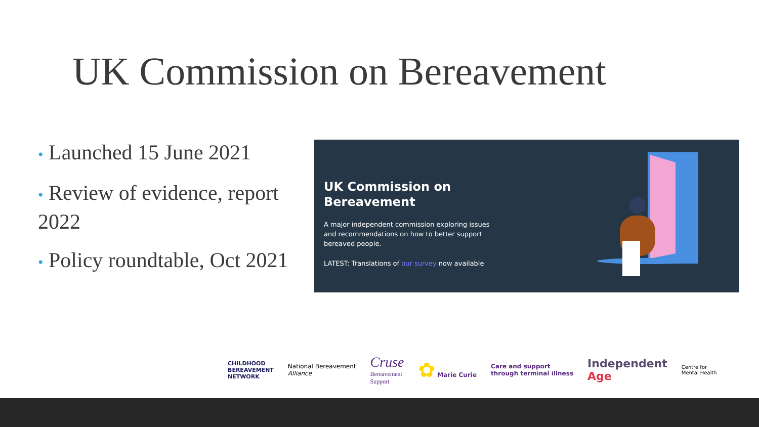UK Commission on Bereavement
• Launched 15 June 2021
• Review of evidence, report 2022
• Policy roundtable, Oct 2021
UK Commission on Bereavement
A major independent commission exploring issues and recommendations on how to better support bereaved people.
LATEST: Translations of our survey now available
CHILDHOOD
BEREAVEMENT
NETWORK
National Bereavement
Alliance
Cruse
Bereavement
Support
✿ Marie Curie
Care and support
through terminal illness
Independent
Age
Centre for
Mental Health